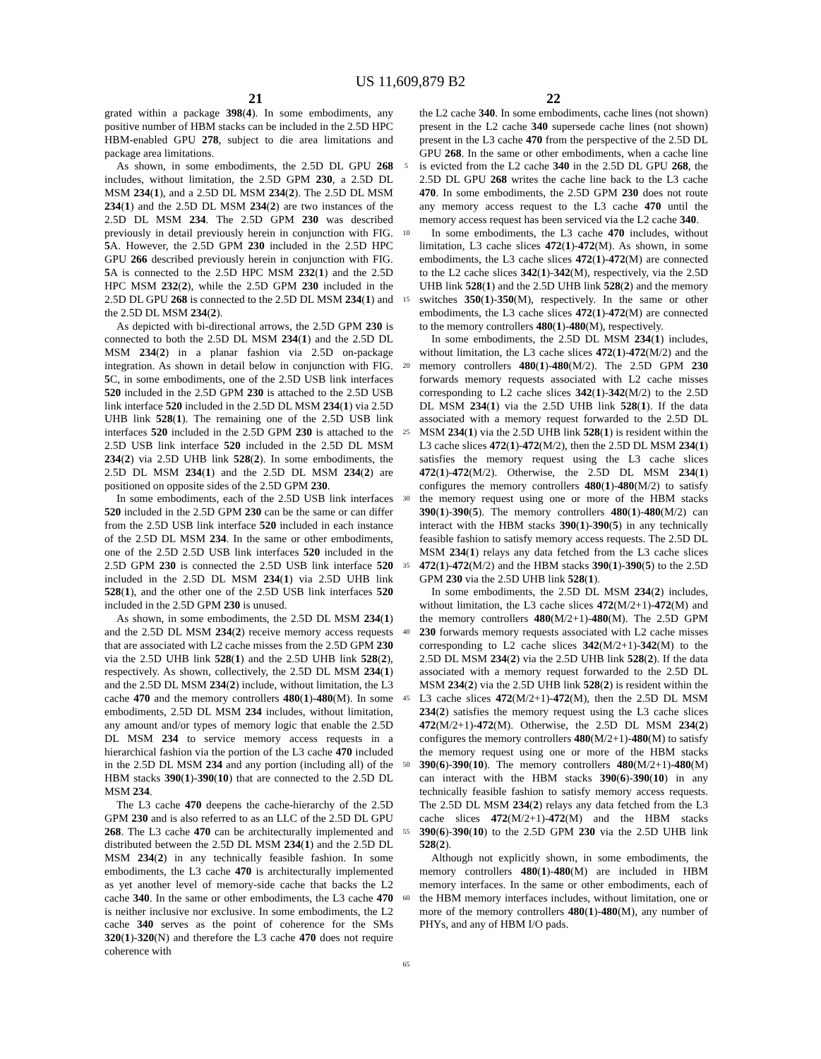US 11,609,879 B2
21 22
grated within a package 398(4). In some embodiments, any positive number of HBM stacks can be included in the 2.5D HPC HBM-enabled GPU 278, subject to die area limitations and package area limitations.
As shown, in some embodiments, the 2.5D DL GPU 268 includes, without limitation, the 2.5D GPM 230, a 2.5D DL MSM 234(1), and a 2.5D DL MSM 234(2). The 2.5D DL MSM 234(1) and the 2.5D DL MSM 234(2) are two instances of the 2.5D DL MSM 234. The 2.5D GPM 230 was described previously in detail previously herein in conjunction with FIG. 5 A. However, the 2.5D GPM 230 included in the 2.5D HPC GPU 266 described previously herein in conjunction with FIG. 5 A is connected to the 2.5D HPC MSM 232(1) and the 2.5D HPC MSM 232(2), while the 2.5D GPM 230 included in the 2.5D DL GPU 268 is connected to the 2.5D DL MSM 234(1) and the 2.5D DL MSM 234(2).
As depicted with bi-directional arrows, the 2.5D GPM 230 is connected to both the 2.5D DL MSM 234(1) and the 2.5D DL MSM 234(2) in a planar fashion via 2.5D on-package integration. As shown in detail below in conjunction with FIG. 5 C, in some embodiments, one of the 2.5D USB link interfaces 520 included in the 2.5D GPM 230 is attached to the 2.5D USB link interface 520 included in the 2.5D DL MSM 234(1) via 2.5D UHB link 528(1). The remaining one of the 2.5D USB link interfaces 520 included in the 2.5D GPM 230 is attached to the 2.5D USB link interface 520 included in the 2.5D DL MSM 234(2) via 2.5D UHB link 528(2). In some embodiments, the 2.5D DL MSM 234(1) and the 2.5D DL MSM 234(2) are positioned on opposite sides of the 2.5D GPM 230.
In some embodiments, each of the 2.5D USB link interfaces 520 included in the 2.5D GPM 230 can be the same or can differ from the 2.5D USB link interface 520 included in each instance of the 2.5D DL MSM 234. In the same or other embodiments, one of the 2.5D 2.5D USB link interfaces 520 included in the 2.5D GPM 230 is connected the 2.5D USB link interface 520 included in the 2.5D DL MSM 234(1) via 2.5D UHB link 528(1), and the other one of the 2.5D USB link interfaces 520 included in the 2.5D GPM 230 is unused.
As shown, in some embodiments, the 2.5D DL MSM 234(1) and the 2.5D DL MSM 234(2) receive memory access requests that are associated with L2 cache misses from the 2.5D GPM 230 via the 2.5D UHB link 528(1) and the 2.5D UHB link 528(2), respectively. As shown, collectively, the 2.5D DL MSM 234(1) and the 2.5D DL MSM 234(2) include, without limitation, the L3 cache 470 and the memory controllers 480(1)-480(M). In some embodiments, 2.5D DL MSM 234 includes, without limitation, any amount and/or types of memory logic that enable the 2.5D DL MSM 234 to service memory access requests in a hierarchical fashion via the portion of the L3 cache 470 included in the 2.5D DL MSM 234 and any portion (including all) of the HBM stacks 390(1)-390(10) that are connected to the 2.5D DL MSM 234.
The L3 cache 470 deepens the cache-hierarchy of the 2.5D GPM 230 and is also referred to as an LLC of the 2.5D DL GPU 268. The L3 cache 470 can be architecturally implemented and distributed between the 2.5D DL MSM 234(1) and the 2.5D DL MSM 234(2) in any technically feasible fashion. In some embodiments, the L3 cache 470 is architecturally implemented as yet another level of memory-side cache that backs the L2 cache 340. In the same or other embodiments, the L3 cache 470 is neither inclusive nor exclusive. In some embodiments, the L2 cache 340 serves as the point of coherence for the SMs 320(1)-320(N) and therefore the L3 cache 470 does not require coherence with
5
10
15
20
25
30
35
40
45
50
55
60
65
the L2 cache 340. In some embodiments, cache lines (not shown) present in the L2 cache 340 supersede cache lines (not shown) present in the L3 cache 470 from the perspective of the 2.5D DL GPU 268. In the same or other embodiments, when a cache line is evicted from the L2 cache 340 in the 2.5D DL GPU 268, the 2.5D DL GPU 268 writes the cache line back to the L3 cache 470. In some embodiments, the 2.5D GPM 230 does not route any memory access request to the L3 cache 470 until the memory access request has been serviced via the L2 cache 340.
In some embodiments, the L3 cache 470 includes, without limitation, L3 cache slices 472(1)-472(M). As shown, in some embodiments, the L3 cache slices 472(1)-472(M) are connected to the L2 cache slices 342(1)-342(M), respectively, via the 2.5D UHB link 528(1) and the 2.5D UHB link 528(2) and the memory switches 350(1)-350(M), respectively. In the same or other embodiments, the L3 cache slices 472(1)-472(M) are connected to the memory controllers 480(1)-480(M), respectively.
In some embodiments, the 2.5D DL MSM 234(1) includes, without limitation, the L3 cache slices 472(1)-472(M/2) and the memory controllers 480(1)-480(M/2). The 2.5D GPM 230 forwards memory requests associated with L2 cache misses corresponding to L2 cache slices 342(1)-342(M/2) to the 2.5D DL MSM 234(1) via the 2.5D UHB link 528(1). If the data associated with a memory request forwarded to the 2.5D DL MSM 234(1) via the 2.5D UHB link 528(1) is resident within the L3 cache slices 472(1)-472(M/2), then the 2.5D DL MSM 234(1) satisfies the memory request using the L3 cache slices 472(1)-472(M/2). Otherwise, the 2.5D DL MSM 234(1) configures the memory controllers 480(1)-480(M/2) to satisfy the memory request using one or more of the HBM stacks 390(1)-390(5). The memory controllers 480(1)-480(M/2) can interact with the HBM stacks 390(1)-390(5) in any technically feasible fashion to satisfy memory access requests. The 2.5D DL MSM 234(1) relays any data fetched from the L3 cache slices 472(1)-472(M/2) and the HBM stacks 390(1)-390(5) to the 2.5D GPM 230 via the 2.5D UHB link 528(1).
In some embodiments, the 2.5D DL MSM 234(2) includes, without limitation, the L3 cache slices 472(M/2+1)-472(M) and the memory controllers 480(M/2+1)-480(M). The 2.5D GPM 230 forwards memory requests associated with L2 cache misses corresponding to L2 cache slices 342(M/2+1)-342(M) to the 2.5D DL MSM 234(2) via the 2.5D UHB link 528(2). If the data associated with a memory request forwarded to the 2.5D DL MSM 234(2) via the 2.5D UHB link 528(2) is resident within the L3 cache slices 472(M/2+1)-472(M), then the 2.5D DL MSM 234(2) satisfies the memory request using the L3 cache slices 472(M/2+1)-472(M). Otherwise, the 2.5D DL MSM 234(2) configures the memory controllers 480(M/2+1)-480(M) to satisfy the memory request using one or more of the HBM stacks 390(6)-390(10). The memory controllers 480(M/2+1)-480(M) can interact with the HBM stacks 390(6)-390(10) in any technically feasible fashion to satisfy memory access requests. The 2.5D DL MSM 234(2) relays any data fetched from the L3 cache slices 472(M/2+1)-472(M) and the HBM stacks 390(6)-390(10) to the 2.5D GPM 230 via the 2.5D UHB link 528(2).
Although not explicitly shown, in some embodiments, the memory controllers 480(1)-480(M) are included in HBM memory interfaces. In the same or other embodiments, each of the HBM memory interfaces includes, without limitation, one or more of the memory controllers 480(1)-480(M), any number of PHYs, and any of HBM I/O pads.